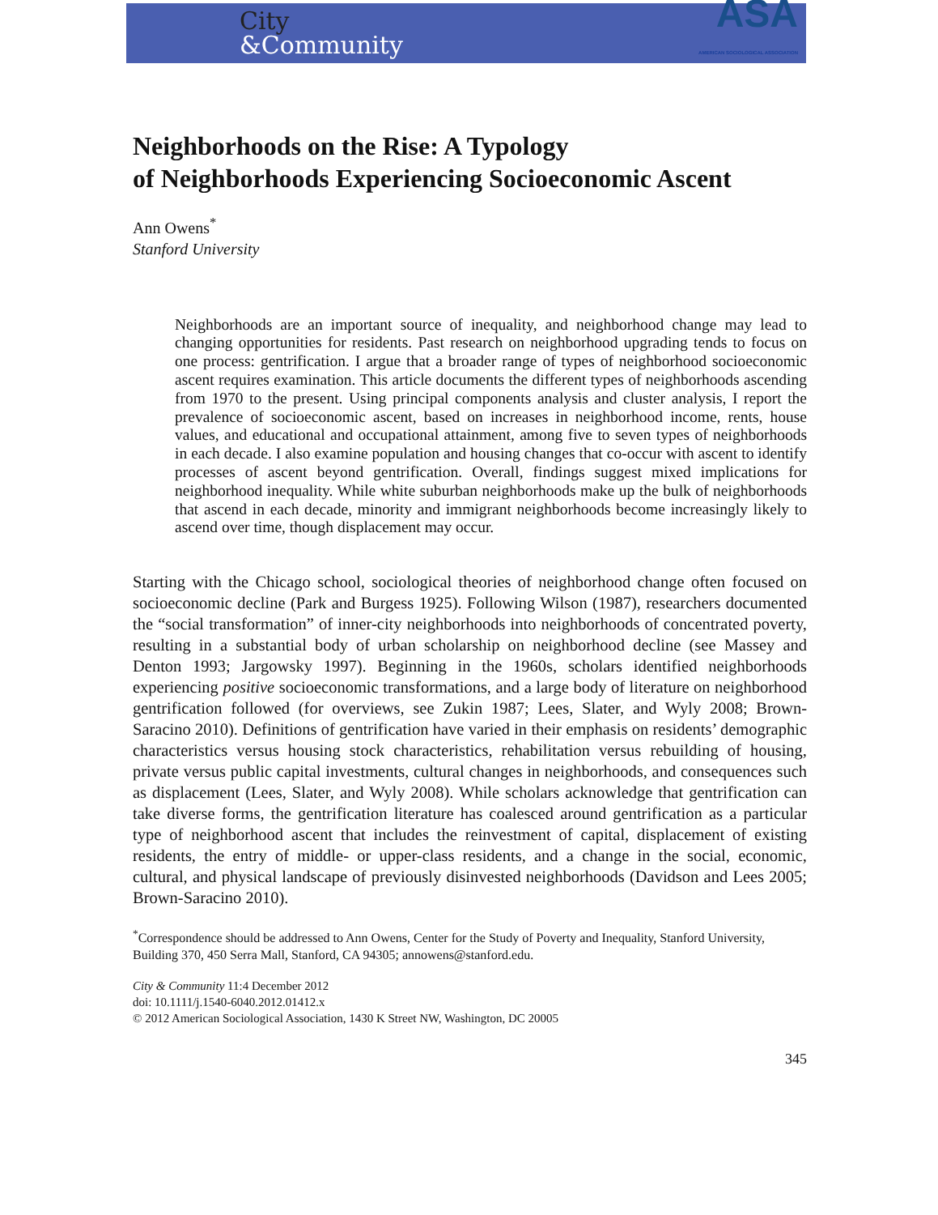City
&Community
ASA
AMERICAN SOCIOLOGICAL ASSOCIATION
Neighborhoods on the Rise: A Typology
of Neighborhoods Experiencing Socioeconomic Ascent
Ann Owens<sup>*</sup>
Stanford University
Neighborhoods are an important source of inequality, and neighborhood change may lead to changing opportunities for residents. Past research on neighborhood upgrading tends to focus on one process: gentrification. I argue that a broader range of types of neighborhood socioeconomic ascent requires examination. This article documents the different types of neighborhoods ascending from 1970 to the present. Using principal components analysis and cluster analysis, I report the prevalence of socioeconomic ascent, based on increases in neighborhood income, rents, house values, and educational and occupational attainment, among five to seven types of neighborhoods in each decade. I also examine population and housing changes that co-occur with ascent to identify processes of ascent beyond gentrification. Overall, findings suggest mixed implications for neighborhood inequality. While white suburban neighborhoods make up the bulk of neighborhoods that ascend in each decade, minority and immigrant neighborhoods become increasingly likely to ascend over time, though displacement may occur.
Starting with the Chicago school, sociological theories of neighborhood change often focused on socioeconomic decline (Park and Burgess 1925). Following Wilson (1987), researchers documented the “social transformation” of inner-city neighborhoods into neighborhoods of concentrated poverty, resulting in a substantial body of urban scholarship on neighborhood decline (see Massey and Denton 1993; Jargowsky 1997). Beginning in the 1960s, scholars identified neighborhoods experiencing positive socioeconomic transformations, and a large body of literature on neighborhood gentrification followed (for overviews, see Zukin 1987; Lees, Slater, and Wyly 2008; Brown-Saracino 2010). Definitions of gentrification have varied in their emphasis on residents’ demographic characteristics versus housing stock characteristics, rehabilitation versus rebuilding of housing, private versus public capital investments, cultural changes in neighborhoods, and consequences such as displacement (Lees, Slater, and Wyly 2008). While scholars acknowledge that gentrification can take diverse forms, the gentrification literature has coalesced around gentrification as a particular type of neighborhood ascent that includes the reinvestment of capital, displacement of existing residents, the entry of middle- or upper-class residents, and a change in the social, economic, cultural, and physical landscape of previously disinvested neighborhoods (Davidson and Lees 2005; Brown-Saracino 2010).
<sup>*</sup> Correspondence should be addressed to Ann Owens, Center for the Study of Poverty and Inequality, Stanford University, Building 370, 450 Serra Mall, Stanford, CA 94305; annowens@stanford.edu.
City & Community 11:4 December 2012
doi: 10.1111/j.1540-6040.2012.01412.x
© 2012 American Sociological Association, 1430 K Street NW, Washington, DC 20005
345